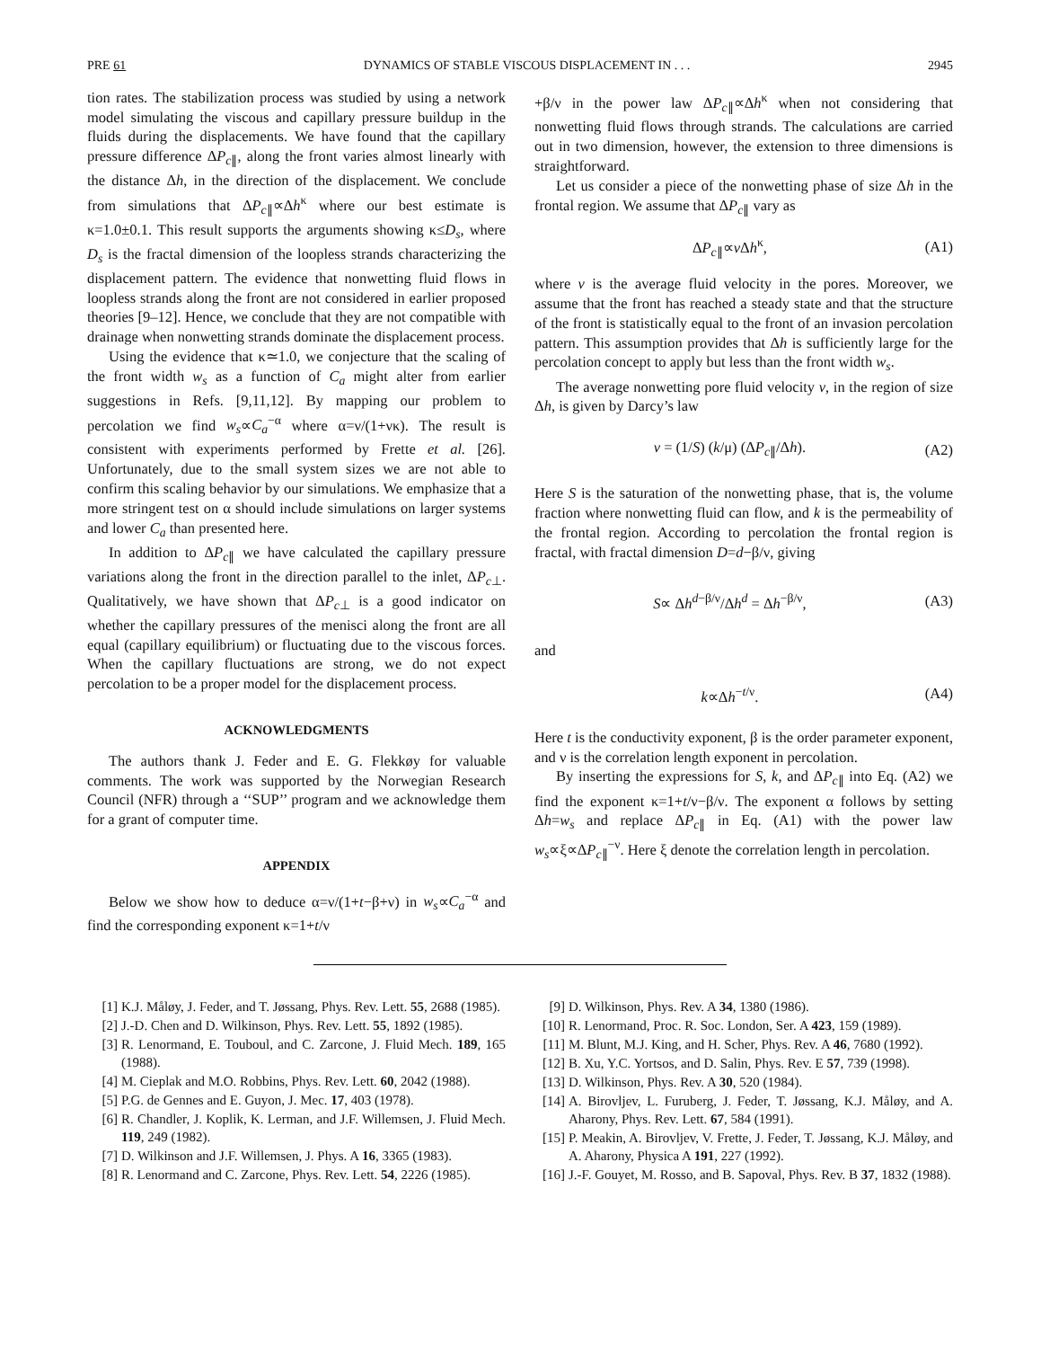PRE 61 DYNAMICS OF STABLE VISCOUS DISPLACEMENT IN . . . 2945
tion rates. The stabilization process was studied by using a network model simulating the viscous and capillary pressure buildup in the fluids during the displacements. We have found that the capillary pressure difference ΔP<sub>c∥</sub>, along the front varies almost linearly with the distance Δh, in the direction of the displacement. We conclude from simulations that ΔP<sub>c∥</sub>∝Δh<sup>κ</sup> where our best estimate is κ=1.0±0.1. This result supports the arguments showing κ≤D<sub>s</sub>, where D<sub>s</sub> is the fractal dimension of the loopless strands characterizing the displacement pattern. The evidence that nonwetting fluid flows in loopless strands along the front are not considered in earlier proposed theories [9–12]. Hence, we conclude that they are not compatible with drainage when nonwetting strands dominate the displacement process.
Using the evidence that κ≃1.0, we conjecture that the scaling of the front width w<sub>s</sub> as a function of C<sub>a</sub> might alter from earlier suggestions in Refs. [9,11,12]. By mapping our problem to percolation we find w<sub>s</sub>∝C<sub>a</sub><sup>−α</sup> where α=ν/(1+νκ). The result is consistent with experiments performed by Frette et al. [26]. Unfortunately, due to the small system sizes we are not able to confirm this scaling behavior by our simulations. We emphasize that a more stringent test on α should include simulations on larger systems and lower C<sub>a</sub> than presented here.
In addition to ΔP<sub>c∥</sub> we have calculated the capillary pressure variations along the front in the direction parallel to the inlet, ΔP<sub>c⊥</sub>. Qualitatively, we have shown that ΔP<sub>c⊥</sub> is a good indicator on whether the capillary pressures of the menisci along the front are all equal (capillary equilibrium) or fluctuating due to the viscous forces. When the capillary fluctuations are strong, we do not expect percolation to be a proper model for the displacement process.
ACKNOWLEDGMENTS
The authors thank J. Feder and E. G. Flekkøy for valuable comments. The work was supported by the Norwegian Research Council (NFR) through a ‘‘SUP’’ program and we acknowledge them for a grant of computer time.
APPENDIX
Below we show how to deduce α=ν/(1+t−β+ν) in w<sub>s</sub>∝C<sub>a</sub><sup>−α</sup> and find the corresponding exponent κ=1+t/ν
+β/ν in the power law ΔP<sub>c∥</sub>∝Δh<sup>κ</sup> when not considering that nonwetting fluid flows through strands. The calculations are carried out in two dimension, however, the extension to three dimensions is straightforward.
Let us consider a piece of the nonwetting phase of size Δh in the frontal region. We assume that ΔP<sub>c∥</sub> vary as
ΔP<sub>c∥</sub>∝v Δh<sup>κ</sup>, (A1)
where v is the average fluid velocity in the pores. Moreover, we assume that the front has reached a steady state and that the structure of the front is statistically equal to the front of an invasion percolation pattern. This assumption provides that Δh is sufficiently large for the percolation concept to apply but less than the front width w<sub>s</sub>.
The average nonwetting pore fluid velocity v, in the region of size Δh, is given by Darcy’s law
v = (1/S) (k/μ) (ΔP<sub>c∥</sub>/Δh). (A2)
Here S is the saturation of the nonwetting phase, that is, the volume fraction where nonwetting fluid can flow, and k is the permeability of the frontal region. According to percolation the frontal region is fractal, with fractal dimension D=d−β/ν, giving
S∝ Δh<sup>d−β/ν</sup>/Δh<sup>d</sup> = Δh<sup>−β/ν</sup>, (A3)
and
k∝Δh<sup>−t/ν</sup>. (A4)
Here t is the conductivity exponent, β is the order parameter exponent, and ν is the correlation length exponent in percolation.
By inserting the expressions for S, k, and ΔP<sub>c∥</sub> into Eq. (A2) we find the exponent κ=1+t/ν−β/ν. The exponent α follows by setting Δh=w<sub>s</sub> and replace ΔP<sub>c∥</sub> in Eq. (A1) with the power law w<sub>s</sub>∝ξ∝ΔP<sub>c∥</sub><sup>−ν</sup>. Here ξ denote the correlation length in percolation.
[1] K.J. Måløy, J. Feder, and T. Jøssang, Phys. Rev. Lett. 55, 2688 (1985).
[2] J.-D. Chen and D. Wilkinson, Phys. Rev. Lett. 55, 1892 (1985).
[3] R. Lenormand, E. Touboul, and C. Zarcone, J. Fluid Mech. 189, 165 (1988).
[4] M. Cieplak and M.O. Robbins, Phys. Rev. Lett. 60, 2042 (1988).
[5] P.G. de Gennes and E. Guyon, J. Mec. 17, 403 (1978).
[6] R. Chandler, J. Koplik, K. Lerman, and J.F. Willemsen, J. Fluid Mech. 119, 249 (1982).
[7] D. Wilkinson and J.F. Willemsen, J. Phys. A 16, 3365 (1983).
[8] R. Lenormand and C. Zarcone, Phys. Rev. Lett. 54, 2226 (1985).
[9] D. Wilkinson, Phys. Rev. A 34, 1380 (1986).
[10] R. Lenormand, Proc. R. Soc. London, Ser. A 423, 159 (1989).
[11] M. Blunt, M.J. King, and H. Scher, Phys. Rev. A 46, 7680 (1992).
[12] B. Xu, Y.C. Yortsos, and D. Salin, Phys. Rev. E 57, 739 (1998).
[13] D. Wilkinson, Phys. Rev. A 30, 520 (1984).
[14] A. Birovljev, L. Furuberg, J. Feder, T. Jøssang, K.J. Måløy, and A. Aharony, Phys. Rev. Lett. 67, 584 (1991).
[15] P. Meakin, A. Birovljev, V. Frette, J. Feder, T. Jøssang, K.J. Måløy, and A. Aharony, Physica A 191, 227 (1992).
[16] J.-F. Gouyet, M. Rosso, and B. Sapoval, Phys. Rev. B 37, 1832 (1988).